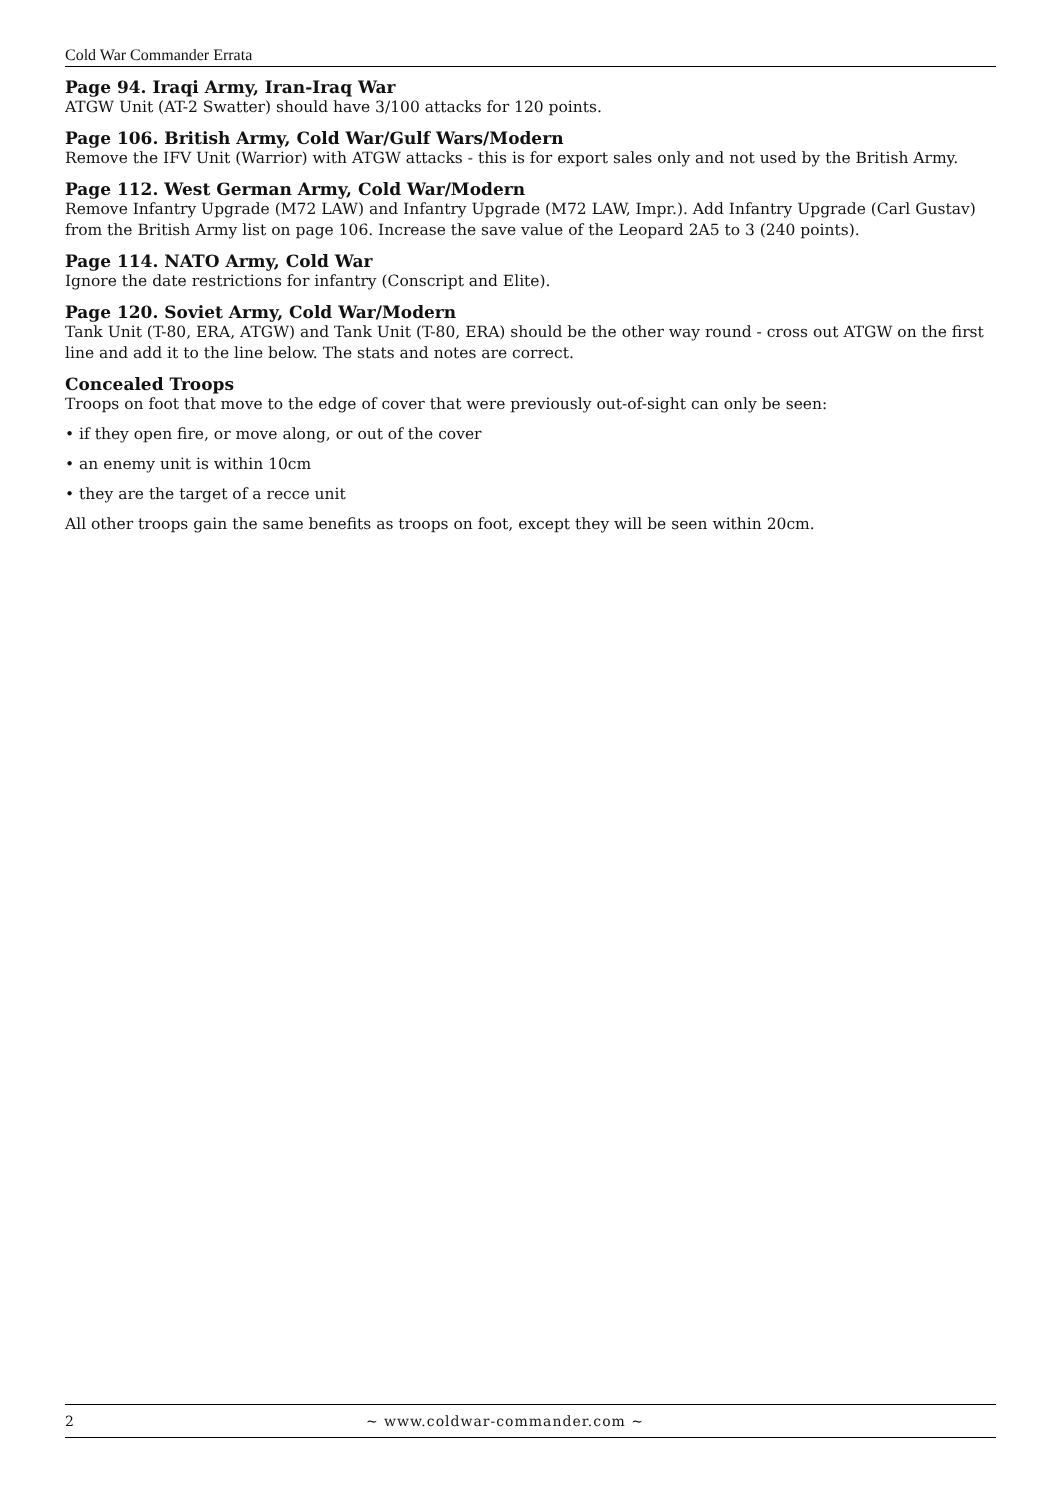Cold War Commander Errata
Page 94. Iraqi Army, Iran-Iraq War
ATGW Unit (AT-2 Swatter) should have 3/100 attacks for 120 points.
Page 106. British Army, Cold War/Gulf Wars/Modern
Remove the IFV Unit (Warrior) with ATGW attacks - this is for export sales only and not used by the British Army.
Page 112. West German Army, Cold War/Modern
Remove Infantry Upgrade (M72 LAW) and Infantry Upgrade (M72 LAW, Impr.). Add Infantry Upgrade (Carl Gustav) from the British Army list on page 106. Increase the save value of the Leopard 2A5 to 3 (240 points).
Page 114. NATO Army, Cold War
Ignore the date restrictions for infantry (Conscript and Elite).
Page 120. Soviet Army, Cold War/Modern
Tank Unit (T-80, ERA, ATGW) and Tank Unit (T-80, ERA) should be the other way round - cross out ATGW on the first line and add it to the line below. The stats and notes are correct.
Concealed Troops
Troops on foot that move to the edge of cover that were previously out-of-sight can only be seen:
• if they open fire, or move along, or out of the cover
• an enemy unit is within 10cm
• they are the target of a recce unit
All other troops gain the same benefits as troops on foot, except they will be seen within 20cm.
2 ~ www.coldwar-commander.com ~